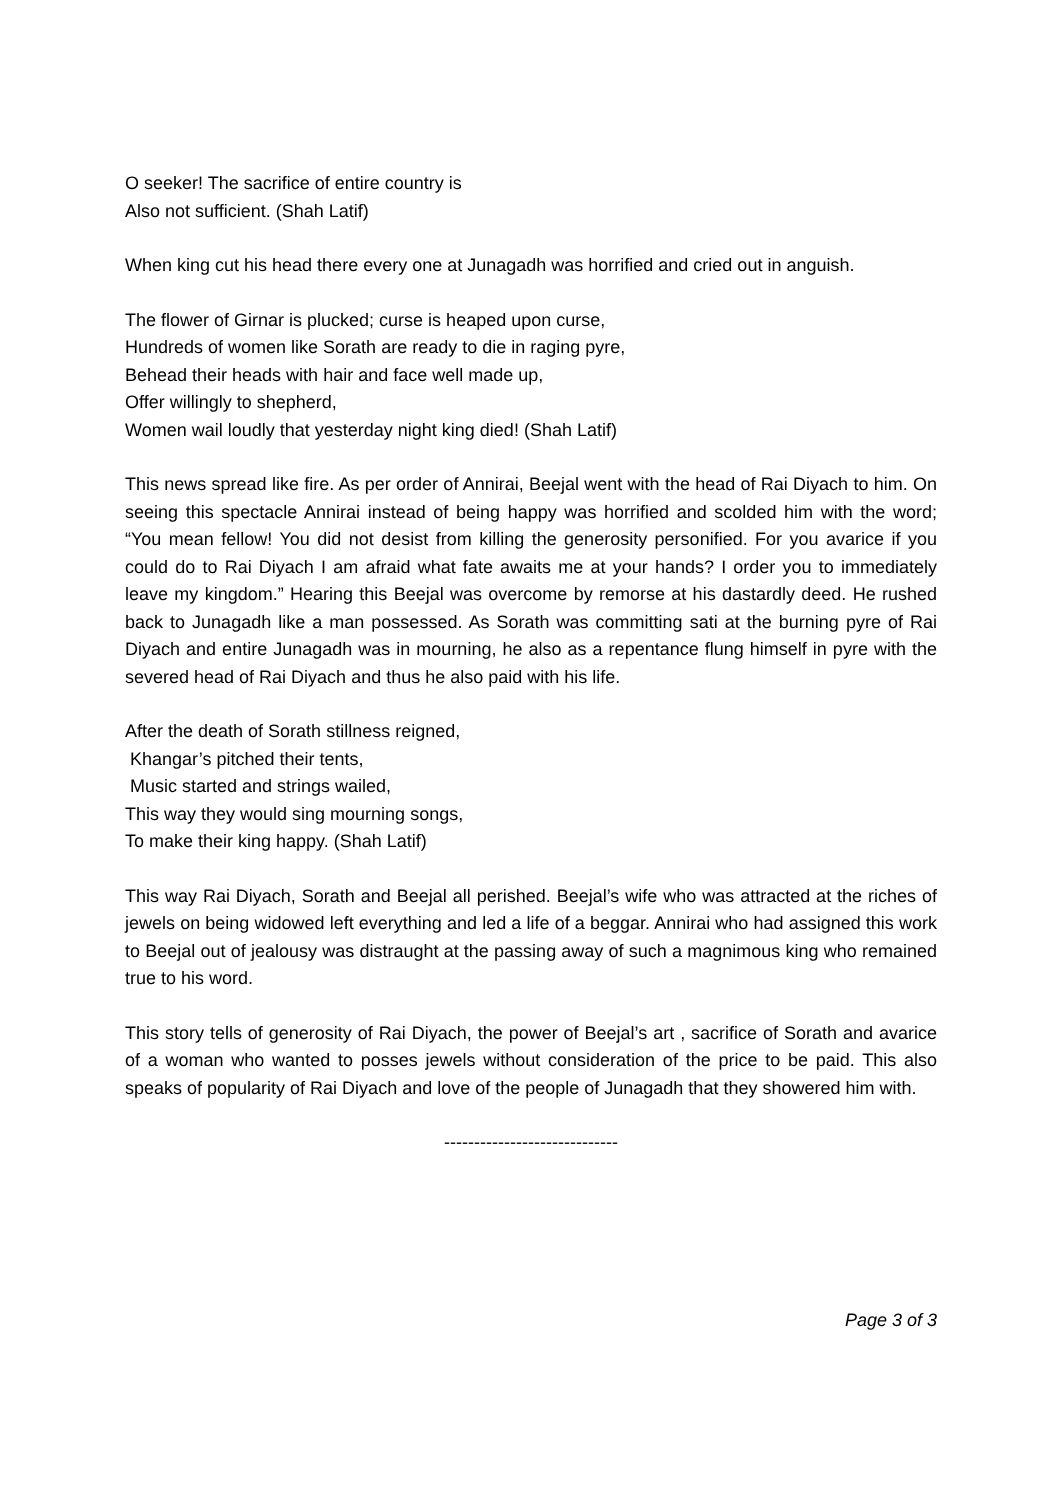O seeker! The sacrifice of entire country is
Also not sufficient. (Shah Latif)
When king cut his head there every one at Junagadh was horrified and cried out in anguish.
The flower of Girnar is plucked; curse is heaped upon curse,
Hundreds of women like Sorath are ready to die in raging pyre,
Behead their heads with hair and face well made up,
Offer willingly to shepherd,
Women wail loudly that yesterday night king died! (Shah Latif)
This news spread like fire. As per order of Annirai, Beejal went with the head of Rai Diyach to him. On seeing this spectacle Annirai instead of being happy was horrified and scolded him with the word; “You mean fellow! You did not desist from killing the generosity personified. For you avarice if you could do to Rai Diyach I am afraid what fate awaits me at your hands? I order you to immediately leave my kingdom.” Hearing this Beejal was overcome by remorse at his dastardly deed. He rushed back to Junagadh like a man possessed. As Sorath was committing sati at the burning pyre of Rai Diyach and entire Junagadh was in mourning, he also as a repentance flung himself in pyre with the severed head of Rai Diyach and thus he also paid with his life.
After the death of Sorath stillness reigned,
Khangar’s pitched their tents,
Music started and strings wailed,
This way they would sing mourning songs,
To make their king happy. (Shah Latif)
This way Rai Diyach, Sorath and Beejal all perished. Beejal’s wife who was attracted at the riches of jewels on being widowed left everything and led a life of a beggar. Annirai who had assigned this work to Beejal out of jealousy was distraught at the passing away of such a magnimous king who remained true to his word.
This story tells of generosity of Rai Diyach, the power of Beejal’s art , sacrifice of Sorath and avarice of a woman who wanted to posses jewels without consideration of the price to be paid. This also speaks of popularity of Rai Diyach and love of the people of Junagadh that they showered him with.
-----------------------------
Page 3 of 3